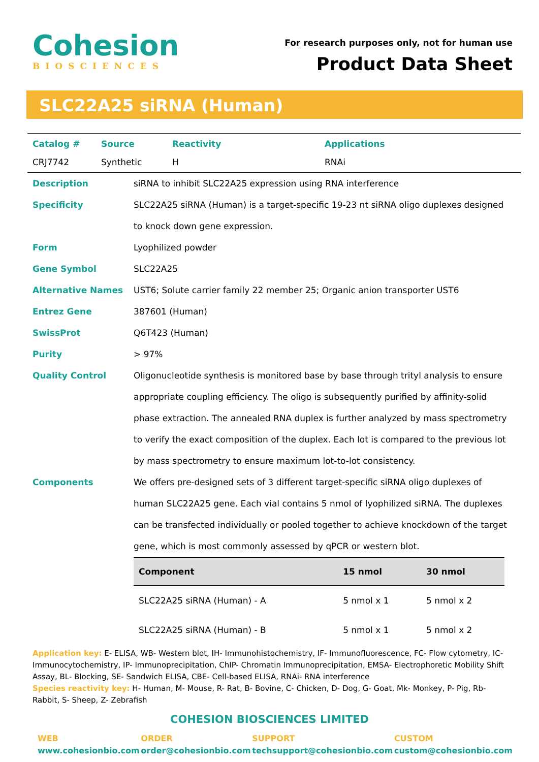Cohesion
BIOSCIENCES
For research purposes only, not for human use
Product Data Sheet
SLC22A25 siRNA (Human)
| Catalog # | Source | Reactivity | Applications |
| --- | --- | --- | --- |
| CRJ7742 | Synthetic | H | RNAi |
Description siRNA to inhibit SLC22A25 expression using RNA interference
Specificity SLC22A25 siRNA (Human) is a target-specific 19-23 nt siRNA oligo duplexes designed to knock down gene expression.
Form Lyophilized powder
Gene Symbol SLC22A25
Alternative Names UST6; Solute carrier family 22 member 25; Organic anion transporter UST6
Entrez Gene 387601 (Human)
SwissProt Q6T423 (Human)
Purity > 97%
Quality Control Oligonucleotide synthesis is monitored base by base through trityl analysis to ensure appropriate coupling efficiency. The oligo is subsequently purified by affinity-solid phase extraction. The annealed RNA duplex is further analyzed by mass spectrometry to verify the exact composition of the duplex. Each lot is compared to the previous lot by mass spectrometry to ensure maximum lot-to-lot consistency.
Components We offers pre-designed sets of 3 different target-specific siRNA oligo duplexes of human SLC22A25 gene. Each vial contains 5 nmol of lyophilized siRNA. The duplexes can be transfected individually or pooled together to achieve knockdown of the target gene, which is most commonly assessed by qPCR or western blot.
| Component | 15 nmol | 30 nmol |
| --- | --- | --- |
| SLC22A25 siRNA (Human) - A | 5 nmol x 1 | 5 nmol x 2 |
| SLC22A25 siRNA (Human) - B | 5 nmol x 1 | 5 nmol x 2 |
Application key: E- ELISA, WB- Western blot, IH- Immunohistochemistry, IF- Immunofluorescence, FC- Flow cytometry, IC- Immunocytochemistry, IP- Immunoprecipitation, ChIP- Chromatin Immunoprecipitation, EMSA- Electrophoretic Mobility Shift Assay, BL- Blocking, SE- Sandwich ELISA, CBE- Cell-based ELISA, RNAi- RNA interference
Species reactivity key: H- Human, M- Mouse, R- Rat, B- Bovine, C- Chicken, D- Dog, G- Goat, Mk- Monkey, P- Pig, Rb- Rabbit, S- Sheep, Z- Zebrafish
COHESION BIOSCIENCES LIMITED
WEB
www.cohesionbio.com
ORDER
order@cohesionbio.com
SUPPORT
techsupport@cohesionbio.com
CUSTOM
custom@cohesionbio.com